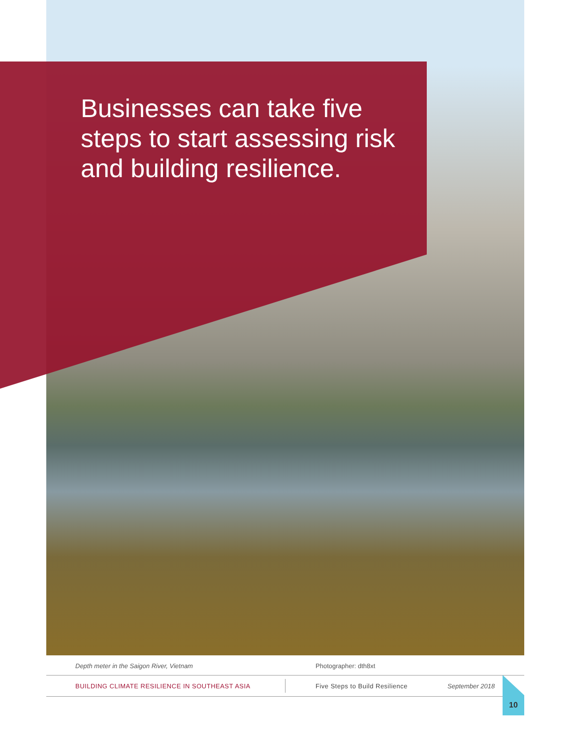Businesses can take five steps to start assessing risk and building resilience.
Depth meter in the Saigon River, Vietnam Photographer: dth8xt
BUILDING CLIMATE RESILIENCE IN SOUTHEAST ASIA Five Steps to Build Resilience September 2018
10